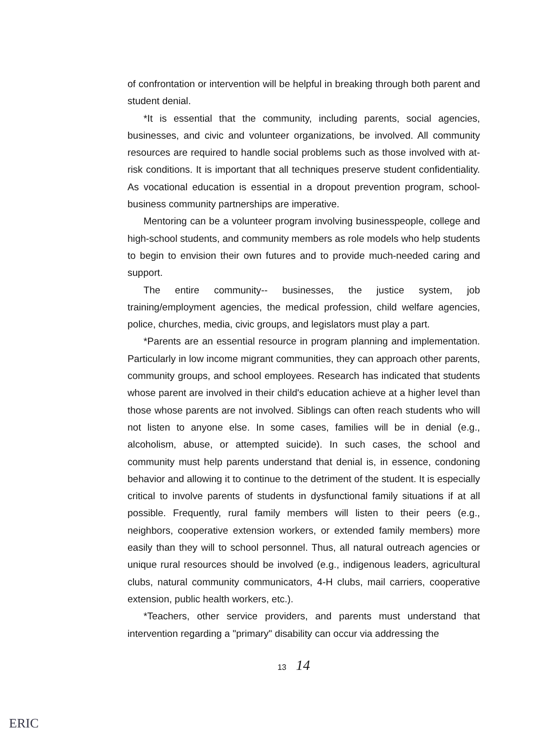of confrontation or intervention will be helpful in breaking through both parent and student denial.
*It is essential that the community, including parents, social agencies, businesses, and civic and volunteer organizations, be involved. All community resources are required to handle social problems such as those involved with at-risk conditions. It is important that all techniques preserve student confidentiality. As vocational education is essential in a dropout prevention program, school-business community partnerships are imperative.
Mentoring can be a volunteer program involving businesspeople, college and high-school students, and community members as role models who help students to begin to envision their own futures and to provide much-needed caring and support.
The entire community-- businesses, the justice system, job training/employment agencies, the medical profession, child welfare agencies, police, churches, media, civic groups, and legislators must play a part.
*Parents are an essential resource in program planning and implementation. Particularly in low income migrant communities, they can approach other parents, community groups, and school employees. Research has indicated that students whose parent are involved in their child's education achieve at a higher level than those whose parents are not involved. Siblings can often reach students who will not listen to anyone else. In some cases, families will be in denial (e.g., alcoholism, abuse, or attempted suicide). In such cases, the school and community must help parents understand that denial is, in essence, condoning behavior and allowing it to continue to the detriment of the student. It is especially critical to involve parents of students in dysfunctional family situations if at all possible. Frequently, rural family members will listen to their peers (e.g., neighbors, cooperative extension workers, or extended family members) more easily than they will to school personnel. Thus, all natural outreach agencies or unique rural resources should be involved (e.g., indigenous leaders, agricultural clubs, natural community communicators, 4-H clubs, mail carriers, cooperative extension, public health workers, etc.).
*Teachers, other service providers, and parents must understand that intervention regarding a "primary" disability can occur via addressing the
13 14
ERIC